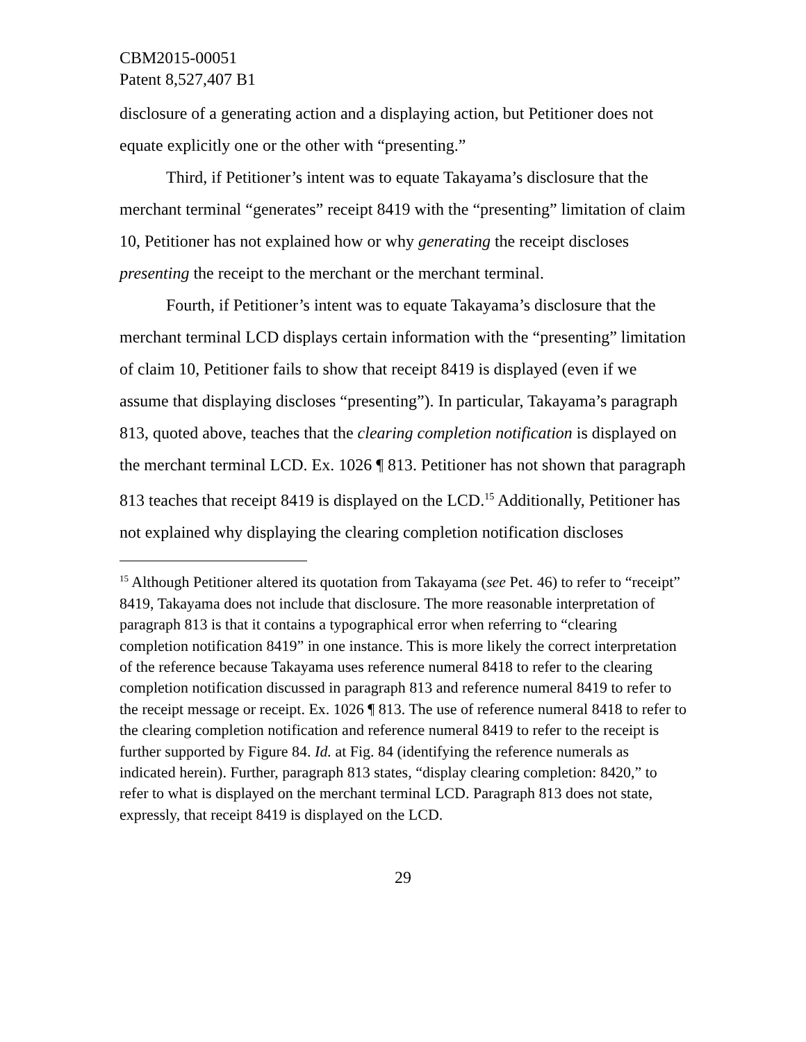CBM2015-00051
Patent 8,527,407 B1
disclosure of a generating action and a displaying action, but Petitioner does not equate explicitly one or the other with “presenting.”
Third, if Petitioner’s intent was to equate Takayama’s disclosure that the merchant terminal “generates” receipt 8419 with the “presenting” limitation of claim 10, Petitioner has not explained how or why generating the receipt discloses presenting the receipt to the merchant or the merchant terminal.
Fourth, if Petitioner’s intent was to equate Takayama’s disclosure that the merchant terminal LCD displays certain information with the “presenting” limitation of claim 10, Petitioner fails to show that receipt 8419 is displayed (even if we assume that displaying discloses “presenting”). In particular, Takayama’s paragraph 813, quoted above, teaches that the clearing completion notification is displayed on the merchant terminal LCD. Ex. 1026 ¶ 813. Petitioner has not shown that paragraph 813 teaches that receipt 8419 is displayed on the LCD.<sup>15</sup> Additionally, Petitioner has not explained why displaying the clearing completion notification discloses
<sup>15</sup> Although Petitioner altered its quotation from Takayama (see Pet. 46) to refer to “receipt” 8419, Takayama does not include that disclosure. The more reasonable interpretation of paragraph 813 is that it contains a typographical error when referring to “clearing completion notification 8419” in one instance. This is more likely the correct interpretation of the reference because Takayama uses reference numeral 8418 to refer to the clearing completion notification discussed in paragraph 813 and reference numeral 8419 to refer to the receipt message or receipt. Ex. 1026 ¶ 813. The use of reference numeral 8418 to refer to the clearing completion notification and reference numeral 8419 to refer to the receipt is further supported by Figure 84. Id. at Fig. 84 (identifying the reference numerals as indicated herein). Further, paragraph 813 states, “display clearing completion: 8420,” to refer to what is displayed on the merchant terminal LCD. Paragraph 813 does not state, expressly, that receipt 8419 is displayed on the LCD.
29